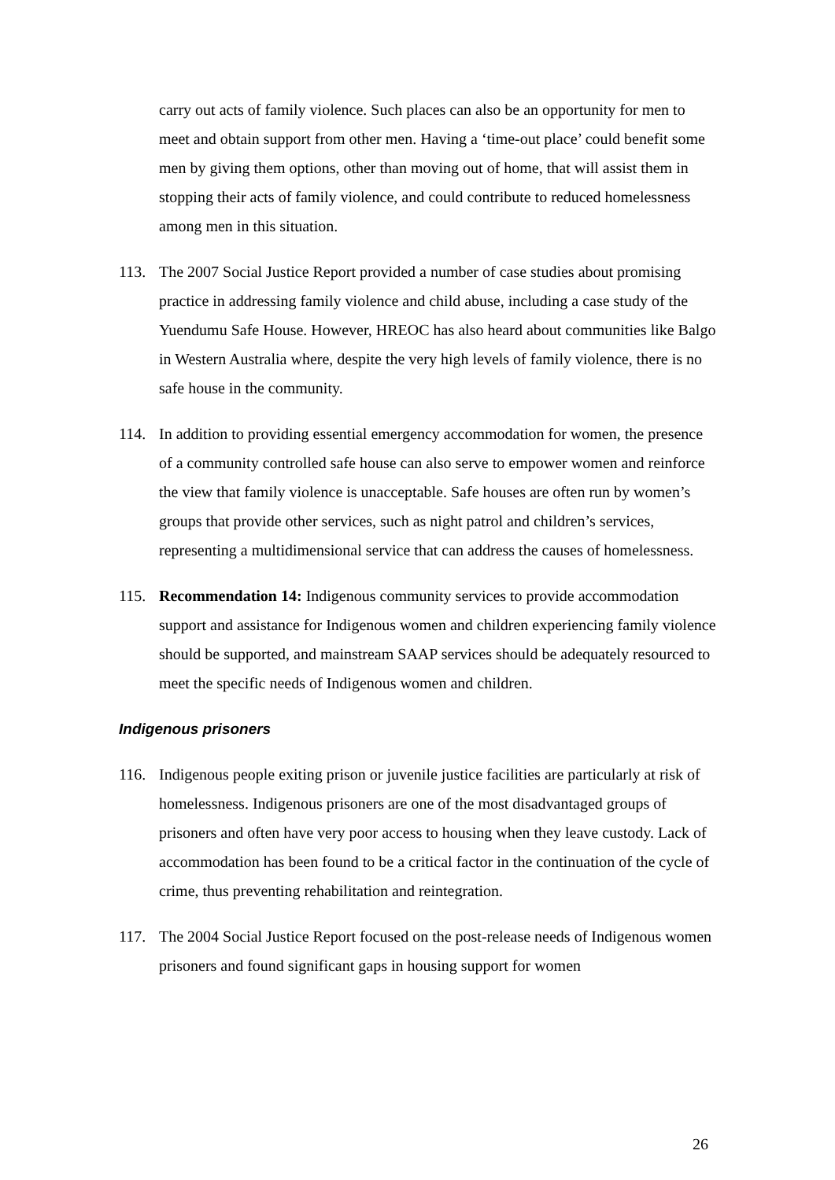carry out acts of family violence. Such places can also be an opportunity for men to meet and obtain support from other men. Having a ‘time-out place’ could benefit some men by giving them options, other than moving out of home, that will assist them in stopping their acts of family violence, and could contribute to reduced homelessness among men in this situation.
113. The 2007 Social Justice Report provided a number of case studies about promising practice in addressing family violence and child abuse, including a case study of the Yuendumu Safe House. However, HREOC has also heard about communities like Balgo in Western Australia where, despite the very high levels of family violence, there is no safe house in the community.
114. In addition to providing essential emergency accommodation for women, the presence of a community controlled safe house can also serve to empower women and reinforce the view that family violence is unacceptable. Safe houses are often run by women’s groups that provide other services, such as night patrol and children’s services, representing a multidimensional service that can address the causes of homelessness.
115. Recommendation 14: Indigenous community services to provide accommodation support and assistance for Indigenous women and children experiencing family violence should be supported, and mainstream SAAP services should be adequately resourced to meet the specific needs of Indigenous women and children.
Indigenous prisoners
116. Indigenous people exiting prison or juvenile justice facilities are particularly at risk of homelessness. Indigenous prisoners are one of the most disadvantaged groups of prisoners and often have very poor access to housing when they leave custody. Lack of accommodation has been found to be a critical factor in the continuation of the cycle of crime, thus preventing rehabilitation and reintegration.
117. The 2004 Social Justice Report focused on the post-release needs of Indigenous women prisoners and found significant gaps in housing support for women
26